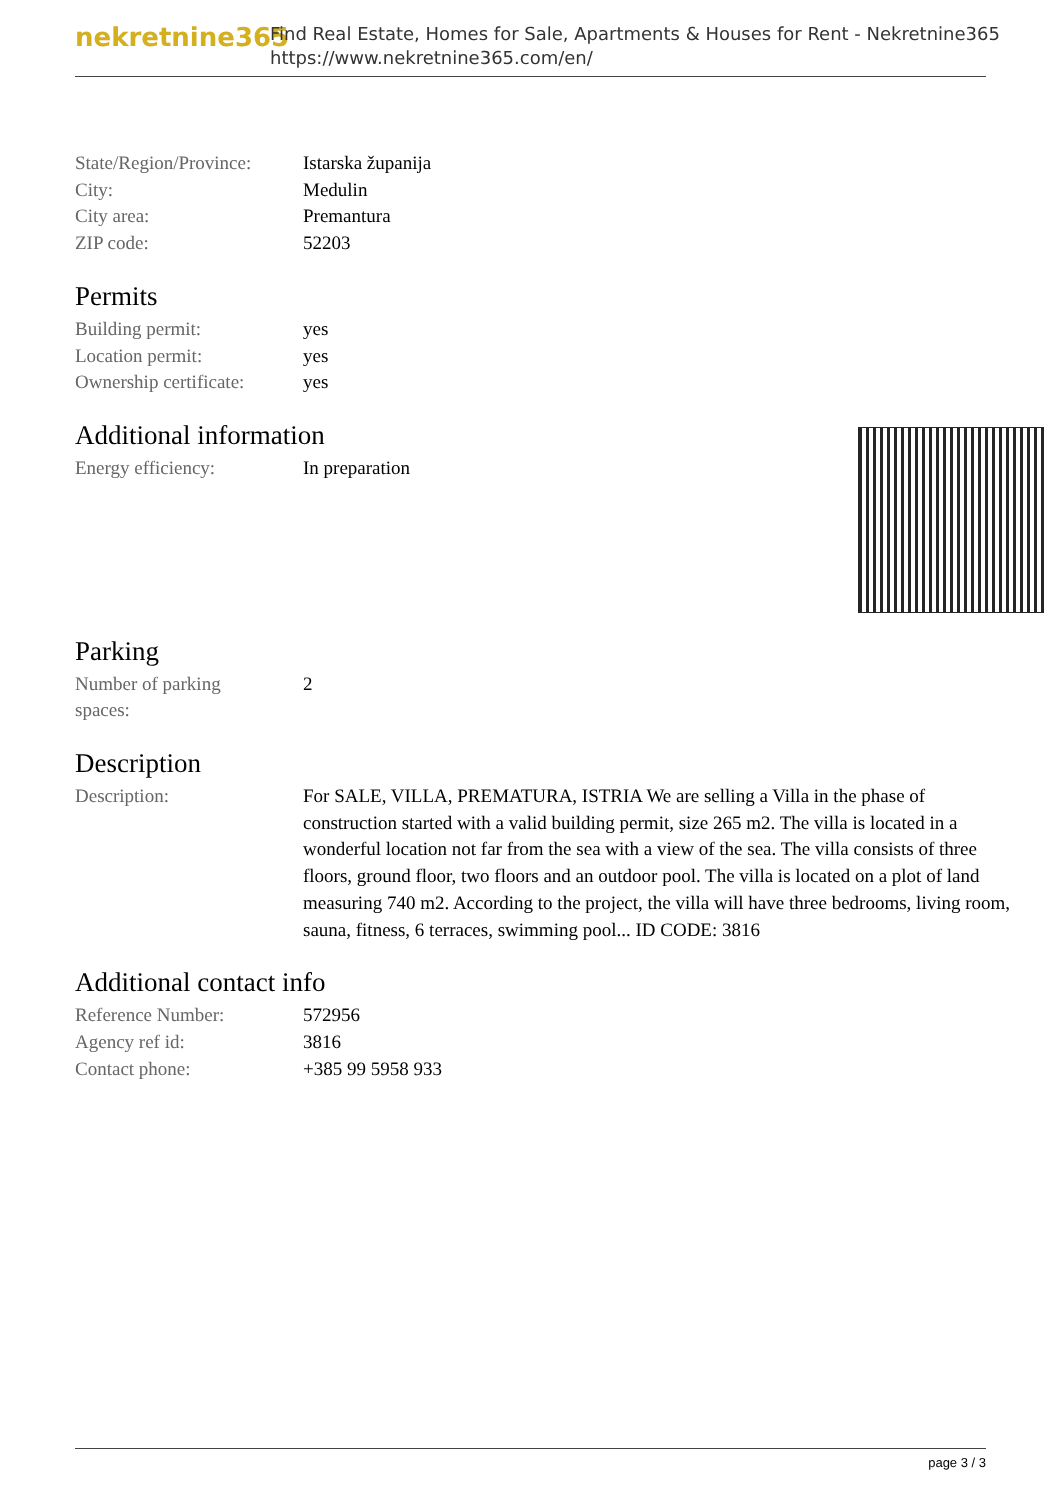nekretnine365
Find Real Estate, Homes for Sale, Apartments & Houses for Rent - Nekretnine365
https://www.nekretnine365.com/en/
| State/Region/Province: | Istarska županija |
| City: | Medulin |
| City area: | Premantura |
| ZIP code: | 52203 |
Permits
| Building permit: | yes |
| Location permit: | yes |
| Ownership certificate: | yes |
Additional information
| Energy efficiency: | In preparation |
Parking
| Number of parking spaces: | 2 |
Description
| Description: | For SALE, VILLA, PREMATURA, ISTRIA We are selling a Villa in the phase of construction started with a valid building permit, size 265 m2. The villa is located in a wonderful location not far from the sea with a view of the sea. The villa consists of three floors, ground floor, two floors and an outdoor pool. The villa is located on a plot of land measuring 740 m2. According to the project, the villa will have three bedrooms, living room, sauna, fitness, 6 terraces, swimming pool... ID CODE: 3816 |
Additional contact info
| Reference Number: | 572956 |
| Agency ref id: | 3816 |
| Contact phone: | +385 99 5958 933 |
page 3 / 3